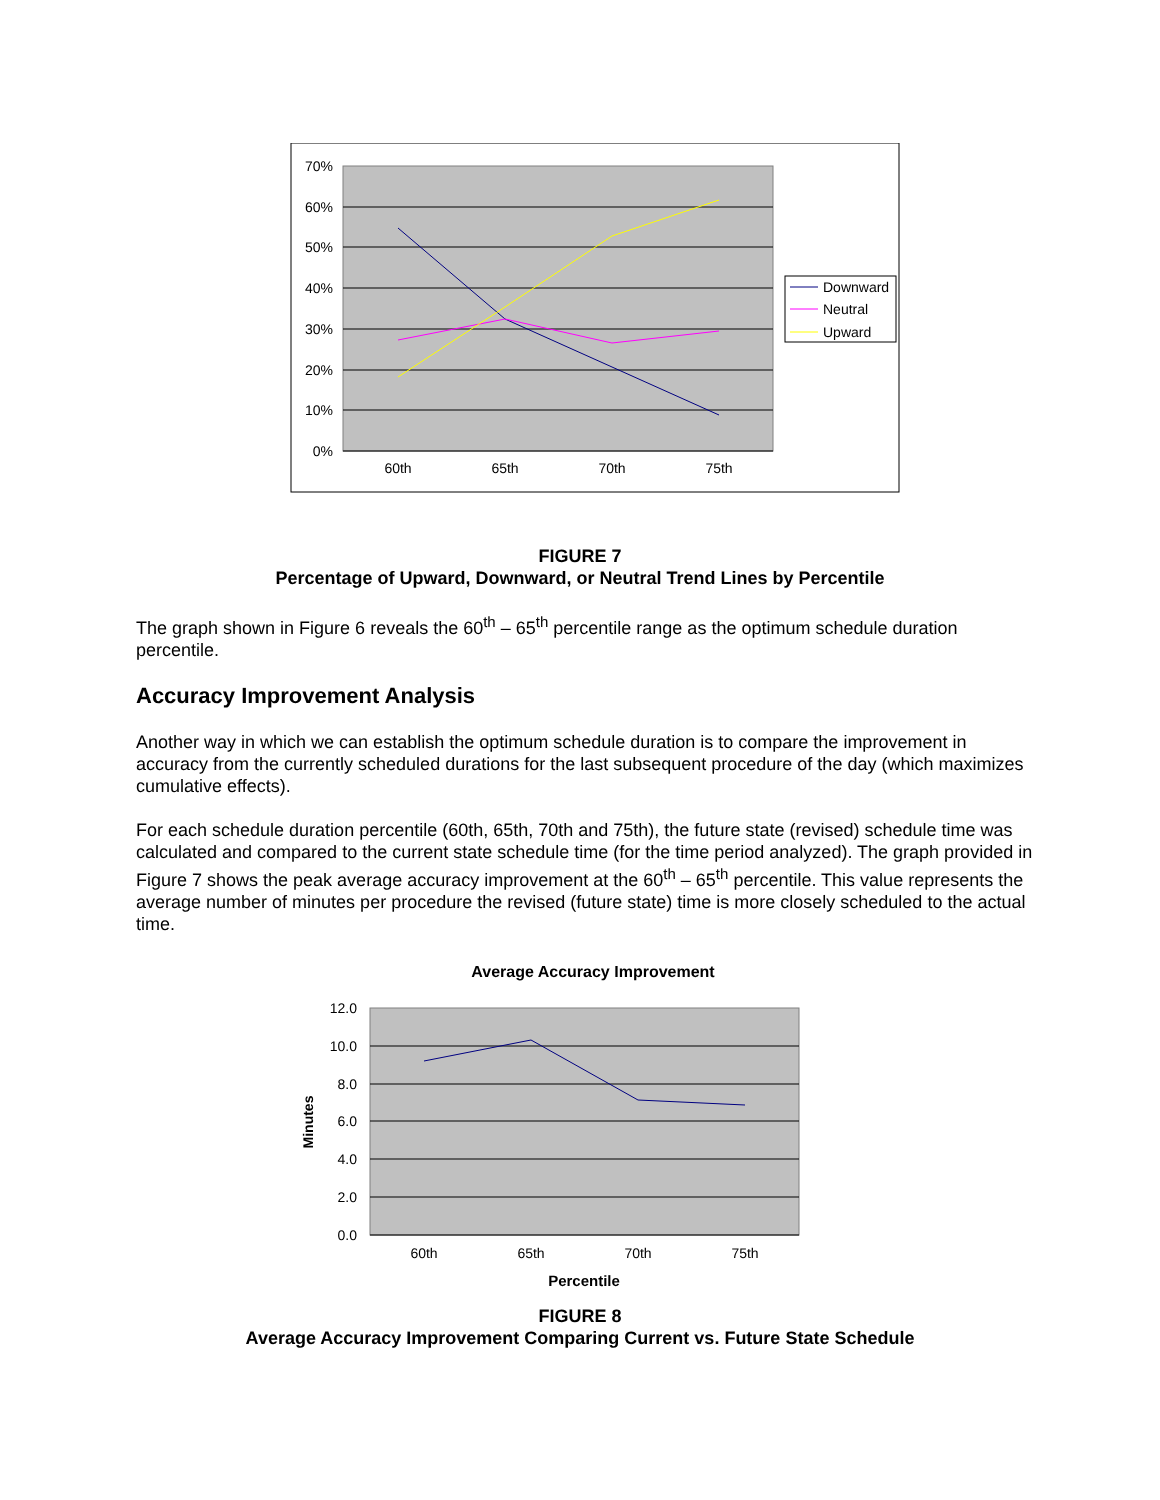70%
60%
50%
40%
30%
20%
10%
0%
60th
65th
70th
75th
Downward
Neutral
Upward
FIGURE 7
Percentage of Upward, Downward, or Neutral Trend Lines by Percentile
The graph shown in Figure 6 reveals the 60<sup>th</sup> – 65<sup>th</sup> percentile range as the optimum schedule duration percentile.
Accuracy Improvement Analysis
Another way in which we can establish the optimum schedule duration is to compare the improvement in accuracy from the currently scheduled durations for the last subsequent procedure of the day (which maximizes cumulative effects).
For each schedule duration percentile (60th, 65th, 70th and 75th), the future state (revised) schedule time was calculated and compared to the current state schedule time (for the time period analyzed). The graph provided in Figure 7 shows the peak average accuracy improvement at the 60<sup>th</sup> – 65<sup>th</sup> percentile. This value represents the average number of minutes per procedure the revised (future state) time is more closely scheduled to the actual time.
Average Accuracy Improvement
12.0
10.0
8.0
6.0
4.0
2.0
0.0
60th
65th
70th
75th
Minutes
Percentile
FIGURE 8
Average Accuracy Improvement Comparing Current vs. Future State Schedule